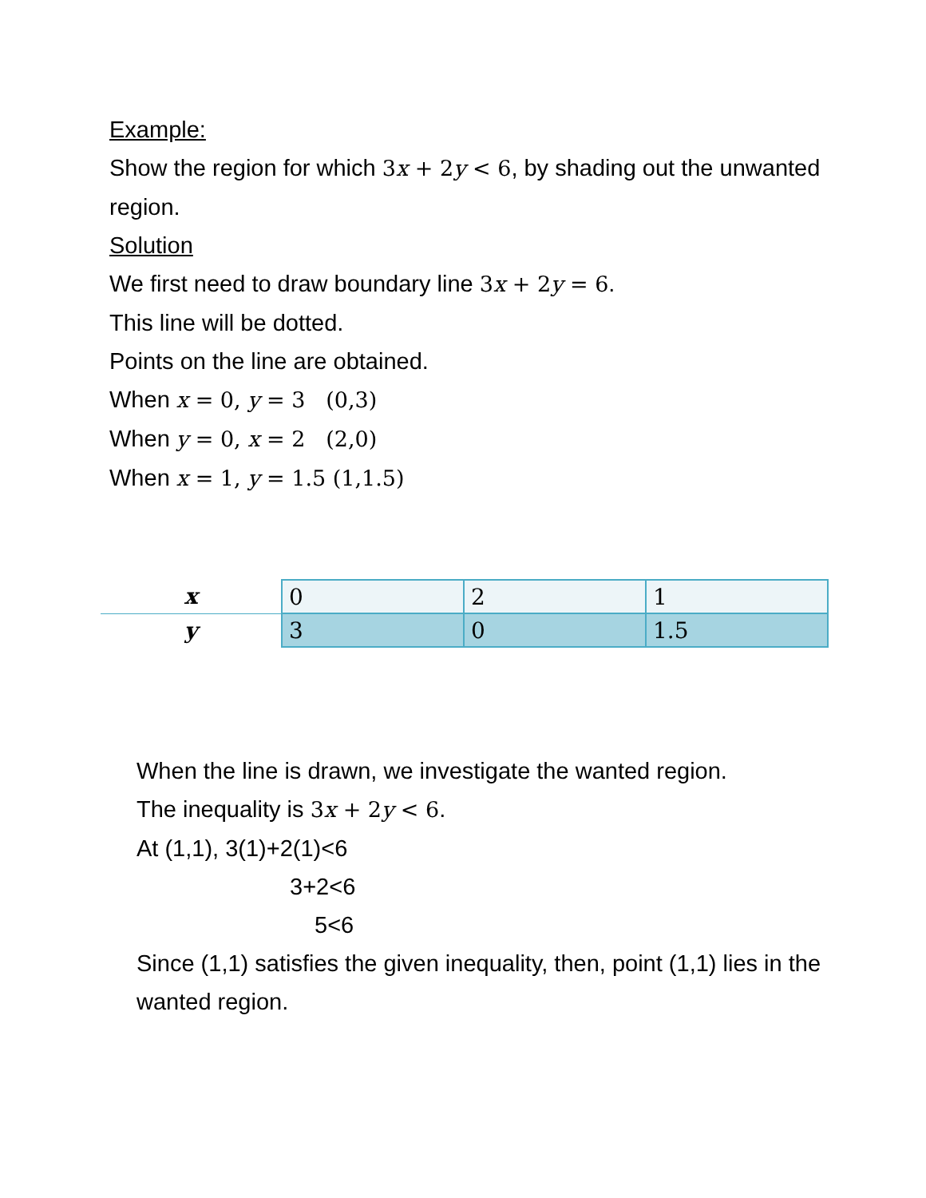Example:
Show the region for which 3x + 2y < 6, by shading out the unwanted region.
Solution
We first need to draw boundary line 3x + 2y = 6.
This line will be dotted.
Points on the line are obtained.
When x = 0, y = 3 (0,3)
When y = 0, x = 2 (2,0)
When x = 1, y = 1.5 (1,1.5)
| x | 0 | 2 | 1 |
| y | 3 | 0 | 1.5 |
When the line is drawn, we investigate the wanted region.
The inequality is 3x + 2y < 6.
At (1,1), 3(1)+2(1)<6
3+2<6
5<6
Since (1,1) satisfies the given inequality, then, point (1,1) lies in the wanted region.